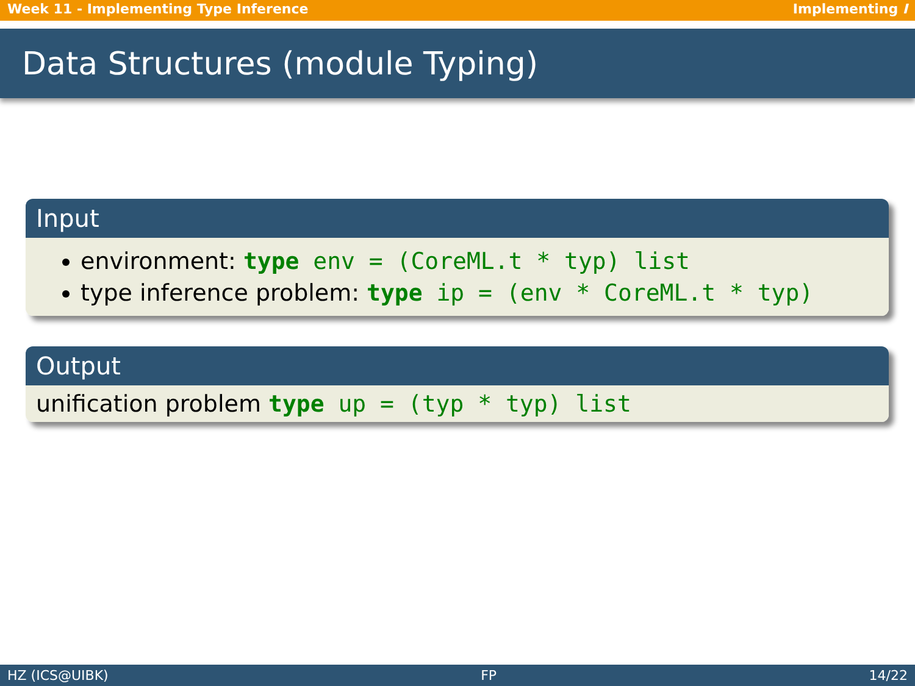Week 11 - Implementing Type Inference Implementing I
Data Structures (module Typing)
Input
environment: type env = (CoreML.t * typ) list
type inference problem: type ip = (env * CoreML.t * typ)
Output
unification problem type up = (typ * typ) list
HZ (ICS@UIBK) FP 14/22